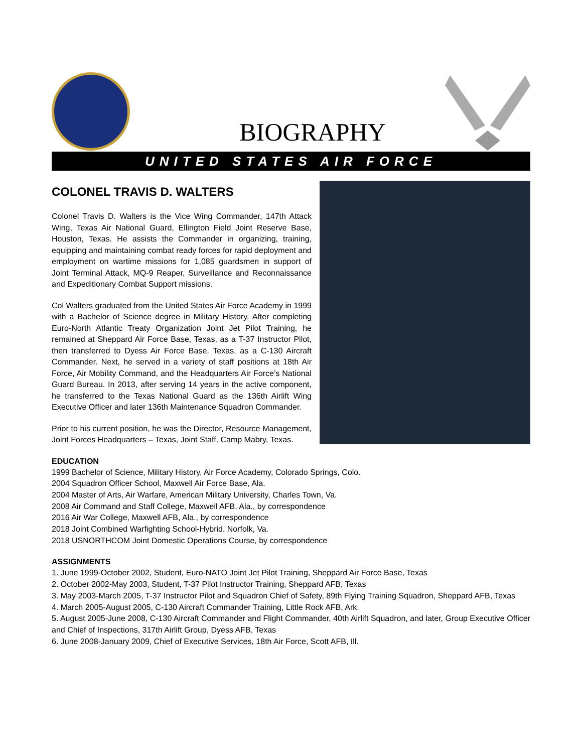BIOGRAPHY
UNITED STATES AIR FORCE
COLONEL TRAVIS D. WALTERS
Colonel Travis D. Walters is the Vice Wing Commander, 147th Attack Wing, Texas Air National Guard, Ellington Field Joint Reserve Base, Houston, Texas. He assists the Commander in organizing, training, equipping and maintaining combat ready forces for rapid deployment and employment on wartime missions for 1,085 guardsmen in support of Joint Terminal Attack, MQ-9 Reaper, Surveillance and Reconnaissance and Expeditionary Combat Support missions.
Col Walters graduated from the United States Air Force Academy in 1999 with a Bachelor of Science degree in Military History. After completing Euro-North Atlantic Treaty Organization Joint Jet Pilot Training, he remained at Sheppard Air Force Base, Texas, as a T-37 Instructor Pilot, then transferred to Dyess Air Force Base, Texas, as a C-130 Aircraft Commander. Next, he served in a variety of staff positions at 18th Air Force, Air Mobility Command, and the Headquarters Air Force’s National Guard Bureau. In 2013, after serving 14 years in the active component, he transferred to the Texas National Guard as the 136th Airlift Wing Executive Officer and later 136th Maintenance Squadron Commander.
Prior to his current position, he was the Director, Resource Management, Joint Forces Headquarters – Texas, Joint Staff, Camp Mabry, Texas.
EDUCATION
1999 Bachelor of Science, Military History, Air Force Academy, Colorado Springs, Colo.
2004 Squadron Officer School, Maxwell Air Force Base, Ala.
2004 Master of Arts, Air Warfare, American Military University, Charles Town, Va.
2008 Air Command and Staff College, Maxwell AFB, Ala., by correspondence
2016 Air War College, Maxwell AFB, Ala., by correspondence
2018 Joint Combined Warfighting School-Hybrid, Norfolk, Va.
2018 USNORTHCOM Joint Domestic Operations Course, by correspondence
ASSIGNMENTS
1. June 1999-October 2002, Student, Euro-NATO Joint Jet Pilot Training, Sheppard Air Force Base, Texas
2. October 2002-May 2003, Student, T-37 Pilot Instructor Training, Sheppard AFB, Texas
3. May 2003-March 2005, T-37 Instructor Pilot and Squadron Chief of Safety, 89th Flying Training Squadron, Sheppard AFB, Texas
4. March 2005-August 2005, C-130 Aircraft Commander Training, Little Rock AFB, Ark.
5. August 2005-June 2008, C-130 Aircraft Commander and Flight Commander, 40th Airlift Squadron, and later, Group Executive Officer and Chief of Inspections, 317th Airlift Group, Dyess AFB, Texas
6. June 2008-January 2009, Chief of Executive Services, 18th Air Force, Scott AFB, Ill.